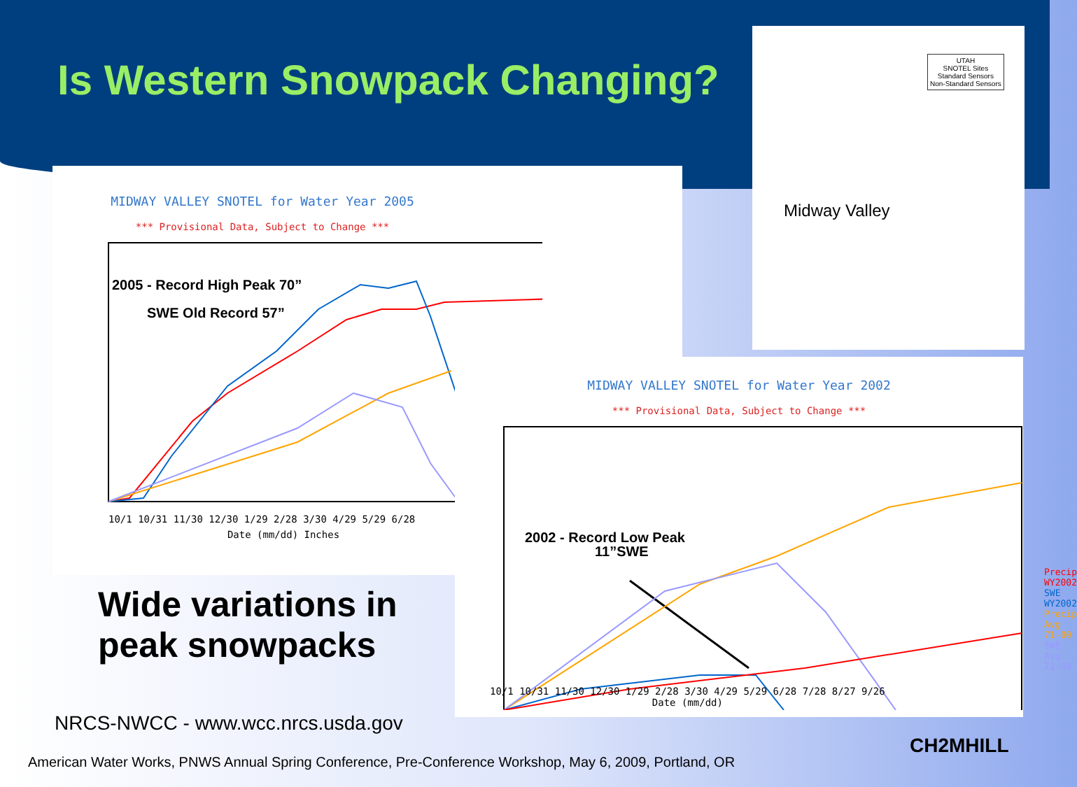Is Western Snowpack Changing?
MIDWAY VALLEY SNOTEL for Water Year 2005
*** Provisional Data, Subject to Change ***
2005 - Record High Peak 70”
SWE Old Record 57”
10/1 10/31 11/30 12/30 1/29 2/28 3/30 4/29 5/29 6/28
Date (mm/dd) Inches
MIDWAY VALLEY SNOTEL for Water Year 2002
*** Provisional Data, Subject to Change ***
2002 - Record Low Peak
11”SWE
Precip WY2002
SWE WY2002
Precip Avg 71-00
SWE Avg 71-00
10/1 10/31 11/30 12/30 1/29 2/28 3/30 4/29 5/29 6/28 7/28 8/27 9/26
Date (mm/dd)
UTAH
SNOTEL Sites
Standard Sensors
Non-Standard Sensors
Midway Valley
Wide variations in
peak snowpacks
NRCS-NWCC - www.wcc.nrcs.usda.gov
American Water Works, PNWS Annual Spring Conference, Pre-Conference Workshop, May 6, 2009, Portland, OR
CH2MHILL